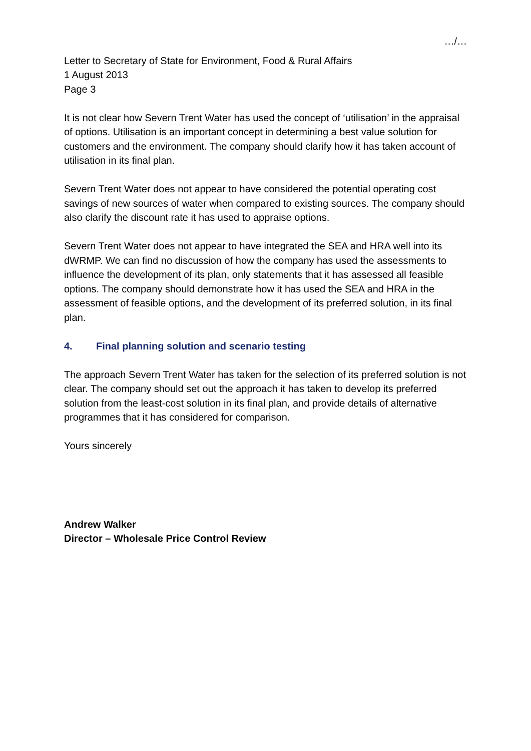…/…
Letter to Secretary of State for Environment, Food & Rural Affairs
1 August 2013
Page 3
It is not clear how Severn Trent Water has used the concept of ‘utilisation’ in the appraisal of options. Utilisation is an important concept in determining a best value solution for customers and the environment. The company should clarify how it has taken account of utilisation in its final plan.
Severn Trent Water does not appear to have considered the potential operating cost savings of new sources of water when compared to existing sources. The company should also clarify the discount rate it has used to appraise options.
Severn Trent Water does not appear to have integrated the SEA and HRA well into its dWRMP. We can find no discussion of how the company has used the assessments to influence the development of its plan, only statements that it has assessed all feasible options. The company should demonstrate how it has used the SEA and HRA in the assessment of feasible options, and the development of its preferred solution, in its final plan.
4. Final planning solution and scenario testing
The approach Severn Trent Water has taken for the selection of its preferred solution is not clear. The company should set out the approach it has taken to develop its preferred solution from the least-cost solution in its final plan, and provide details of alternative programmes that it has considered for comparison.
Yours sincerely
Andrew Walker
Director – Wholesale Price Control Review